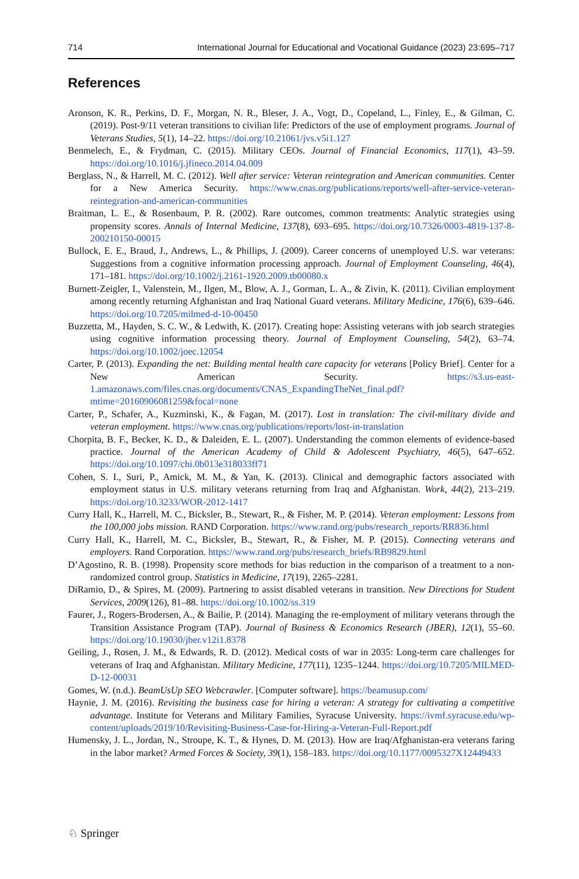714 International Journal for Educational and Vocational Guidance (2023) 23:695–717
References
Aronson, K. R., Perkins, D. F., Morgan, N. R., Bleser, J. A., Vogt, D., Copeland, L., Finley, E., & Gilman, C. (2019). Post-9/11 veteran transitions to civilian life: Predictors of the use of employment programs. Journal of Veterans Studies, 5(1), 14–22. https://doi.org/10.21061/jvs.v5i1.127
Benmelech, E., & Frydman, C. (2015). Military CEOs. Journal of Financial Economics, 117(1), 43–59. https://doi.org/10.1016/j.jfineco.2014.04.009
Berglass, N., & Harrell, M. C. (2012). Well after service: Veteran reintegration and American communities. Center for a New America Security. https://www.cnas.org/publications/reports/well-after-service-veteran-reintegration-and-american-communities
Braitman, L. E., & Rosenbaum, P. R. (2002). Rare outcomes, common treatments: Analytic strategies using propensity scores. Annals of Internal Medicine, 137(8), 693–695. https://doi.org/10.7326/0003-4819-137-8-200210150-00015
Bullock, E. E., Braud, J., Andrews, L., & Phillips, J. (2009). Career concerns of unemployed U.S. war veterans: Suggestions from a cognitive information processing approach. Journal of Employment Counseling, 46(4), 171–181. https://doi.org/10.1002/j.2161-1920.2009.tb00080.x
Burnett-Zeigler, I., Valenstein, M., Ilgen, M., Blow, A. J., Gorman, L. A., & Zivin, K. (2011). Civilian employment among recently returning Afghanistan and Iraq National Guard veterans. Military Medicine, 176(6), 639–646. https://doi.org/10.7205/milmed-d-10-00450
Buzzetta, M., Hayden, S. C. W., & Ledwith, K. (2017). Creating hope: Assisting veterans with job search strategies using cognitive information processing theory. Journal of Employment Counseling, 54(2), 63–74. https://doi.org/10.1002/joec.12054
Carter, P. (2013). Expanding the net: Building mental health care capacity for veterans [Policy Brief]. Center for a New American Security. https://s3.us-east-1.amazonaws.com/files.cnas.org/documents/CNAS_ExpandingTheNet_final.pdf?mtime=20160906081259&focal=none
Carter, P., Schafer, A., Kuzminski, K., & Fagan, M. (2017). Lost in translation: The civil-military divide and veteran employment. https://www.cnas.org/publications/reports/lost-in-translation
Chorpita, B. F., Becker, K. D., & Daleiden, E. L. (2007). Understanding the common elements of evidence-based practice. Journal of the American Academy of Child & Adolescent Psychiatry, 46(5), 647–652. https://doi.org/10.1097/chi.0b013e318033ff71
Cohen, S. I., Suri, P., Amick, M. M., & Yan, K. (2013). Clinical and demographic factors associated with employment status in U.S. military veterans returning from Iraq and Afghanistan. Work, 44(2), 213–219. https://doi.org/10.3233/WOR-2012-1417
Curry Hall, K., Harrell, M. C., Bicksler, B., Stewart, R., & Fisher, M. P. (2014). Veteran employment: Lessons from the 100,000 jobs mission. RAND Corporation. https://www.rand.org/pubs/research_reports/RR836.html
Curry Hall, K., Harrell, M. C., Bicksler, B., Stewart, R., & Fisher, M. P. (2015). Connecting veterans and employers. Rand Corporation. https://www.rand.org/pubs/research_briefs/RB9829.html
D’Agostino, R. B. (1998). Propensity score methods for bias reduction in the comparison of a treatment to a non-randomized control group. Statistics in Medicine, 17(19), 2265–2281.
DiRamio, D., & Spires, M. (2009). Partnering to assist disabled veterans in transition. New Directions for Student Services, 2009(126), 81–88. https://doi.org/10.1002/ss.319
Faurer, J., Rogers-Brodersen, A., & Bailie, P. (2014). Managing the re-employment of military veterans through the Transition Assistance Program (TAP). Journal of Business & Economics Research (JBER), 12(1), 55–60. https://doi.org/10.19030/jber.v12i1.8378
Geiling, J., Rosen, J. M., & Edwards, R. D. (2012). Medical costs of war in 2035: Long-term care challenges for veterans of Iraq and Afghanistan. Military Medicine, 177(11), 1235–1244. https://doi.org/10.7205/MILMED-D-12-00031
Gomes, W. (n.d.). BeamUsUp SEO Webcrawler. [Computer software]. https://beamusup.com/
Haynie, J. M. (2016). Revisiting the business case for hiring a veteran: A strategy for cultivating a competitive advantage. Institute for Veterans and Military Families, Syracuse University. https://ivmf.syracuse.edu/wp-content/uploads/2019/10/Revisiting-Business-Case-for-Hiring-a-Veteran-Full-Report.pdf
Humensky, J. L., Jordan, N., Stroupe, K. T., & Hynes, D. M. (2013). How are Iraq/Afghanistan-era veterans faring in the labor market? Armed Forces & Society, 39(1), 158–183. https://doi.org/10.1177/0095327X12449433
♘ Springer